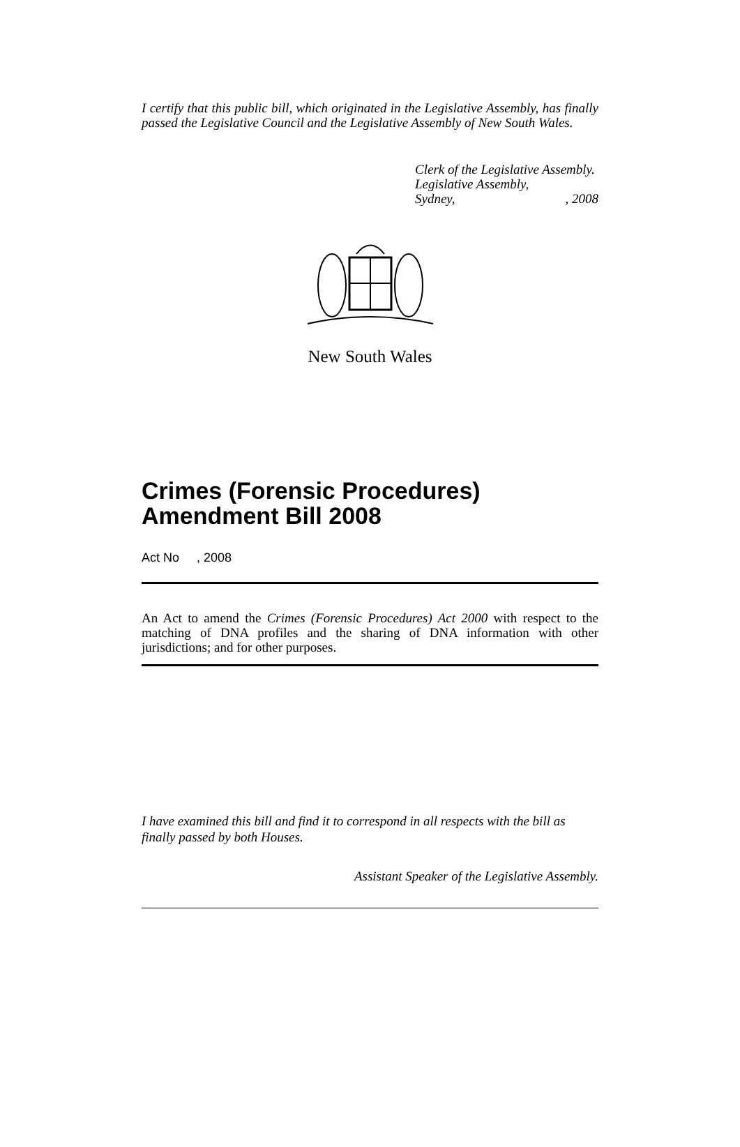I certify that this public bill, which originated in the Legislative Assembly, has finally passed the Legislative Council and the Legislative Assembly of New South Wales.
Clerk of the Legislative Assembly.
Legislative Assembly,
Sydney,, 2008
New South Wales
Crimes (Forensic Procedures) Amendment Bill 2008
Act No , 2008
An Act to amend the Crimes (Forensic Procedures) Act 2000 with respect to the matching of DNA profiles and the sharing of DNA information with other jurisdictions; and for other purposes.
I have examined this bill and find it to correspond in all respects with the bill as finally passed by both Houses.
Assistant Speaker of the Legislative Assembly.